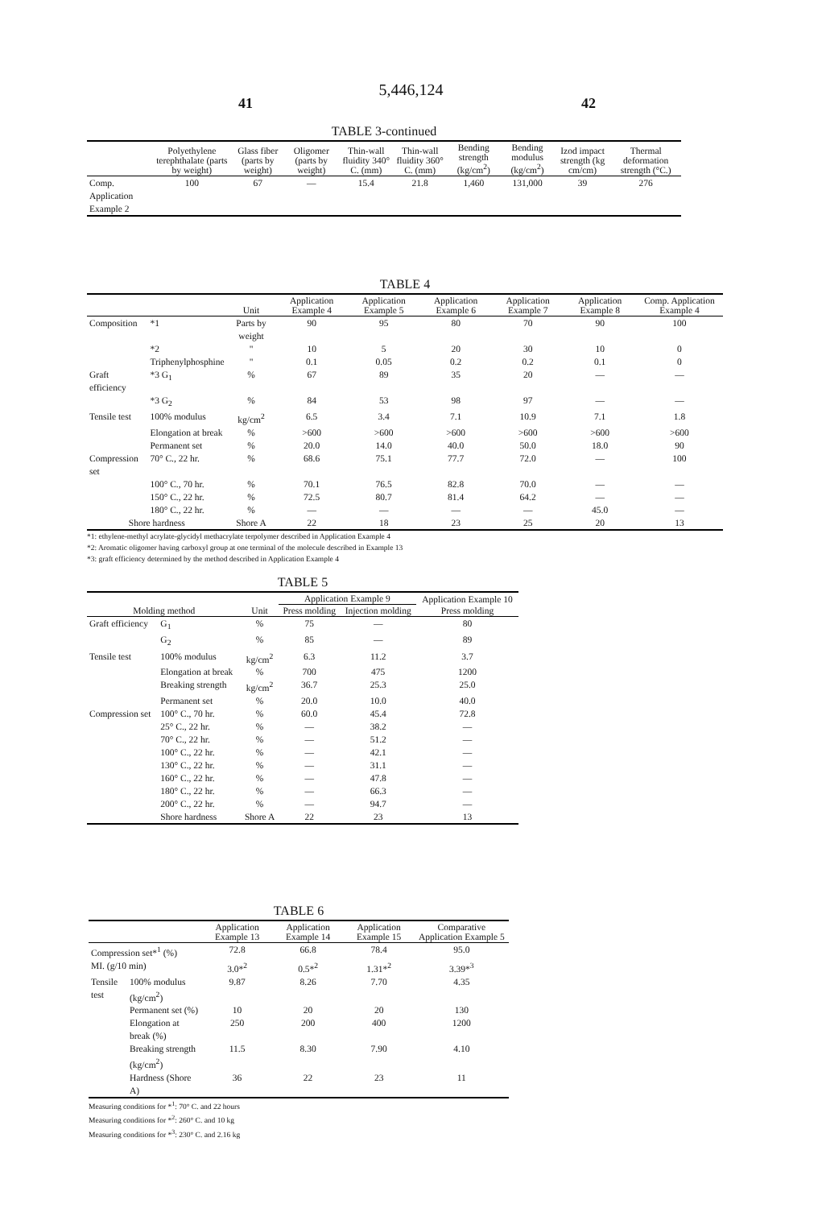5,446,124
41 42
TABLE 3-continued
| | Polyethylene terephthalate (parts by weight) | Glass fiber (parts by weight) | Oligomer (parts by weight) | Thin-wall fluidity 340° C. (mm) | Thin-wall fluidity 360° C. (mm) | Bending strength (kg/cm<sup>2</sup>) | Bending modulus (kg/cm<sup>2</sup>) | Izod impact strength (kg cm/cm) | Thermal deformation strength (°C.) |
| --- | --- | --- | --- | --- | --- | --- | --- | --- | --- |
| Comp. Application Example 2 | 100 | 67 | — | 15.4 | 21.8 | 1,460 | 131,000 | 39 | 276 |
TABLE 4
| | | Unit | Application Example 4 | Application Example 5 | Application Example 6 | Application Example 7 | Application Example 8 | Comp. Application Example 4 |
| --- | --- | --- | --- | --- | --- | --- | --- | --- |
| Composition | *1 | Parts by weight | 90 | 95 | 80 | 70 | 90 | 100 |
| | *2 | " | 10 | 5 | 20 | 30 | 10 | 0 |
| | Triphenylphosphine | " | 0.1 | 0.05 | 0.2 | 0.2 | 0.1 | 0 |
| Graft efficiency | *3 G<sub>1</sub> | % | 67 | 89 | 35 | 20 | — | — |
| | *3 G<sub>2</sub> | % | 84 | 53 | 98 | 97 | — | — |
| Tensile test | 100% modulus | kg/cm<sup>2</sup> | 6.5 | 3.4 | 7.1 | 10.9 | 7.1 | 1.8 |
| | Elongation at break | % | >600 | >600 | >600 | >600 | >600 | >600 |
| | Permanent set | % | 20.0 | 14.0 | 40.0 | 50.0 | 18.0 | 90 |
| Compression set | 70° C., 22 hr. | % | 68.6 | 75.1 | 77.7 | 72.0 | — | 100 |
| | 100° C., 70 hr. | % | 70.1 | 76.5 | 82.8 | 70.0 | — | — |
| | 150° C., 22 hr. | % | 72.5 | 80.7 | 81.4 | 64.2 | — | — |
| | 180° C., 22 hr. | % | — | — | — | — | 45.0 | — |
| Shore hardness | | Shore A | 22 | 18 | 23 | 25 | 20 | 13 |
*1: ethylene-methyl acrylate-glycidyl methacrylate terpolymer described in Application Example 4
*2: Aromatic oligomer having carboxyl group at one terminal of the molecule described in Example 13
*3: graft efficiency determined by the method described in Application Example 4
TABLE 5
| Molding method | | Unit | Application Example 9 | | Application Example 10 |
| --- | --- | --- | --- | --- | --- |
| | | | Press molding | Injection molding | Press molding |
| Graft efficiency | G<sub>1</sub> | % | 75 | — | 80 |
| | G<sub>2</sub> | % | 85 | — | 89 |
| Tensile test | 100% modulus | kg/cm<sup>2</sup> | 6.3 | 11.2 | 3.7 |
| | Elongation at break | % | 700 | 475 | 1200 |
| | Breaking strength | kg/cm<sup>2</sup> | 36.7 | 25.3 | 25.0 |
| | Permanent set | % | 20.0 | 10.0 | 40.0 |
| Compression set | 100° C., 70 hr. | % | 60.0 | 45.4 | 72.8 |
| | 25° C., 22 hr. | % | — | 38.2 | — |
| | 70° C., 22 hr. | % | — | 51.2 | — |
| | 100° C., 22 hr. | % | — | 42.1 | — |
| | 130° C., 22 hr. | % | — | 31.1 | — |
| | 160° C., 22 hr. | % | — | 47.8 | — |
| | 180° C., 22 hr. | % | — | 66.3 | — |
| | 200° C., 22 hr. | % | — | 94.7 | — |
| | Shore hardness | Shore A | 22 | 23 | 13 |
TABLE 6
| | | Application Example 13 | Application Example 14 | Application Example 15 | Comparative Application Example 5 |
| --- | --- | --- | --- | --- | --- |
| Compression set*<sup>1</sup> (%) | | 72.8 | 66.8 | 78.4 | 95.0 |
| MI. (g/10 min) | | 3.0*<sup>2</sup> | 0.5*<sup>2</sup> | 1.31*<sup>2</sup> | 3.39*<sup>3</sup> |
| Tensile test | 100% modulus (kg/cm<sup>2</sup>) | 9.87 | 8.26 | 7.70 | 4.35 |
| | Permanent set (%) | 10 | 20 | 20 | 130 |
| | Elongation at break (%) | 250 | 200 | 400 | 1200 |
| | Breaking strength (kg/cm<sup>2</sup>) | 11.5 | 8.30 | 7.90 | 4.10 |
| | Hardness (Shore A) | 36 | 22 | 23 | 11 |
Measuring conditions for *<sup>1</sup>: 70° C. and 22 hours
Measuring conditions for *<sup>2</sup>: 260° C. and 10 kg
Measuring conditions for *<sup>3</sup>: 230° C. and 2.16 kg